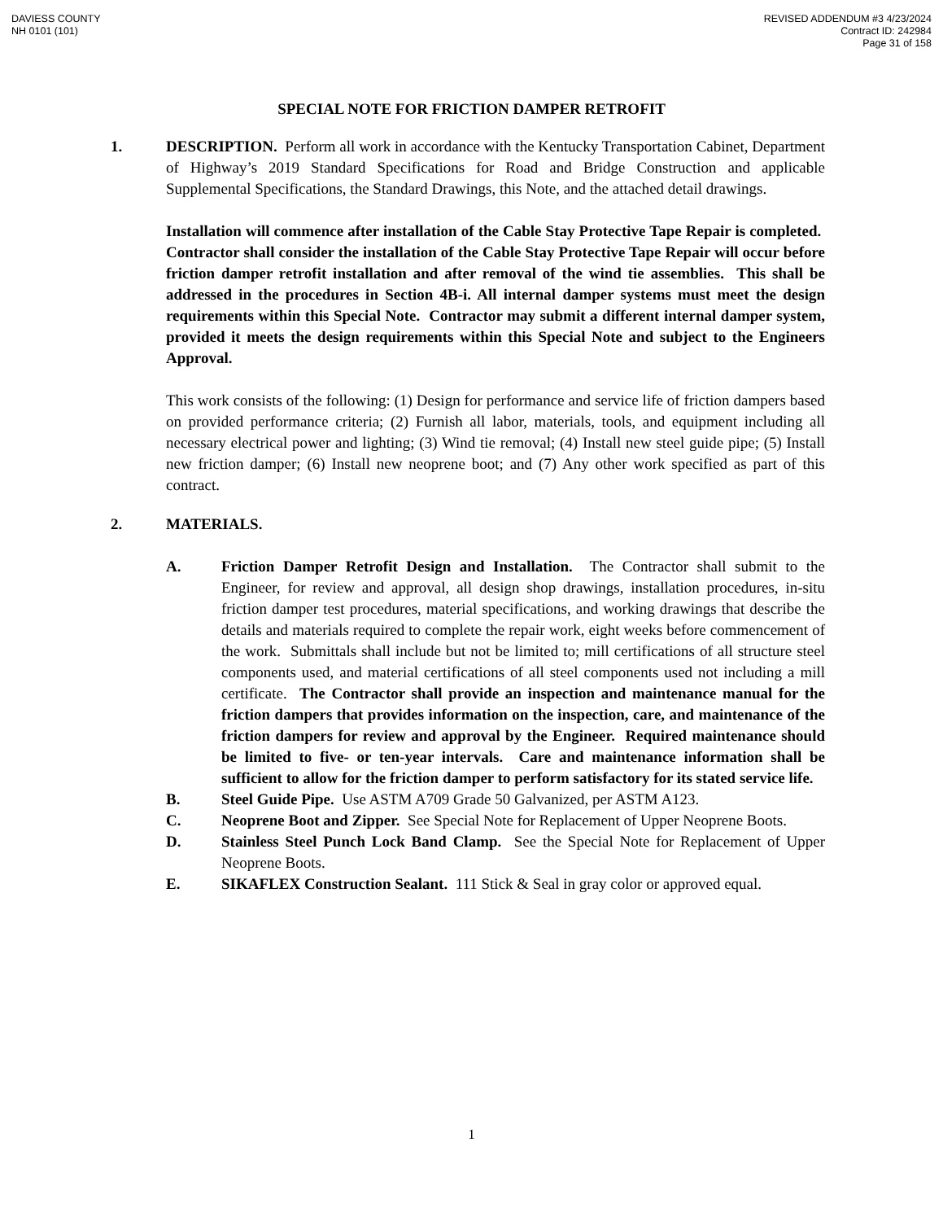DAVIESS COUNTY
NH 0101 (101)
REVISED ADDENDUM #3 4/23/2024
Contract ID: 242984
Page 31 of 158
SPECIAL NOTE FOR FRICTION DAMPER RETROFIT
1. DESCRIPTION. Perform all work in accordance with the Kentucky Transportation Cabinet, Department of Highway’s 2019 Standard Specifications for Road and Bridge Construction and applicable Supplemental Specifications, the Standard Drawings, this Note, and the attached detail drawings.
Installation will commence after installation of the Cable Stay Protective Tape Repair is completed. Contractor shall consider the installation of the Cable Stay Protective Tape Repair will occur before friction damper retrofit installation and after removal of the wind tie assemblies. This shall be addressed in the procedures in Section 4B-i. All internal damper systems must meet the design requirements within this Special Note. Contractor may submit a different internal damper system, provided it meets the design requirements within this Special Note and subject to the Engineers Approval.
This work consists of the following: (1) Design for performance and service life of friction dampers based on provided performance criteria; (2) Furnish all labor, materials, tools, and equipment including all necessary electrical power and lighting; (3) Wind tie removal; (4) Install new steel guide pipe; (5) Install new friction damper; (6) Install new neoprene boot; and (7) Any other work specified as part of this contract.
2. MATERIALS.
A. Friction Damper Retrofit Design and Installation. The Contractor shall submit to the Engineer, for review and approval, all design shop drawings, installation procedures, in-situ friction damper test procedures, material specifications, and working drawings that describe the details and materials required to complete the repair work, eight weeks before commencement of the work. Submittals shall include but not be limited to; mill certifications of all structure steel components used, and material certifications of all steel components used not including a mill certificate. The Contractor shall provide an inspection and maintenance manual for the friction dampers that provides information on the inspection, care, and maintenance of the friction dampers for review and approval by the Engineer. Required maintenance should be limited to five- or ten-year intervals. Care and maintenance information shall be sufficient to allow for the friction damper to perform satisfactory for its stated service life.
B. Steel Guide Pipe. Use ASTM A709 Grade 50 Galvanized, per ASTM A123.
C. Neoprene Boot and Zipper. See Special Note for Replacement of Upper Neoprene Boots.
D. Stainless Steel Punch Lock Band Clamp. See the Special Note for Replacement of Upper Neoprene Boots.
E. SIKAFLEX Construction Sealant. 111 Stick & Seal in gray color or approved equal.
1